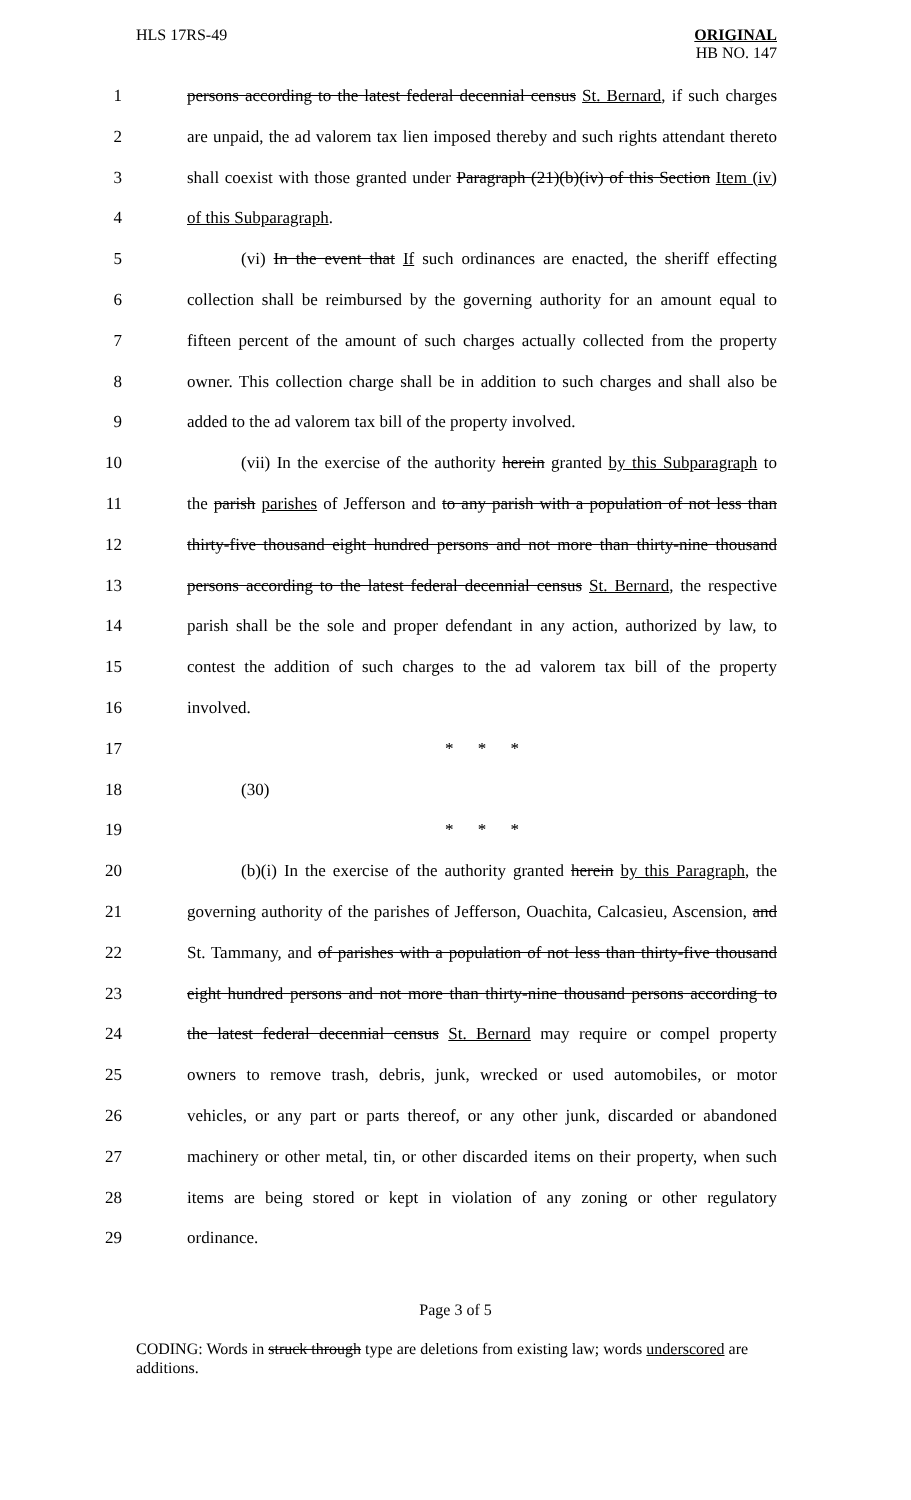HLS 17RS-49 ORIGINAL
HB NO. 147
1 persons according to the latest federal decennial census St. Bernard, if such charges
2 are unpaid, the ad valorem tax lien imposed thereby and such rights attendant thereto
3 shall coexist with those granted under Paragraph (21)(b)(iv) of this Section Item (iv)
4 of this Subparagraph.
5 (vi) In the event that If such ordinances are enacted, the sheriff effecting
6 collection shall be reimbursed by the governing authority for an amount equal to
7 fifteen percent of the amount of such charges actually collected from the property
8 owner. This collection charge shall be in addition to such charges and shall also be
9 added to the ad valorem tax bill of the property involved.
10 (vii) In the exercise of the authority herein granted by this Subparagraph to
11 the parish parishes of Jefferson and to any parish with a population of not less than
12 thirty-five thousand eight hundred persons and not more than thirty-nine thousand
13 persons according to the latest federal decennial census St. Bernard, the respective
14 parish shall be the sole and proper defendant in any action, authorized by law, to
15 contest the addition of such charges to the ad valorem tax bill of the property
16 involved.
17 * * *
18 (30)
19 * * *
20 (b)(i) In the exercise of the authority granted herein by this Paragraph, the
21 governing authority of the parishes of Jefferson, Ouachita, Calcasieu, Ascension, and
22 St. Tammany, and of parishes with a population of not less than thirty-five thousand
23 eight hundred persons and not more than thirty-nine thousand persons according to
24 the latest federal decennial census St. Bernard may require or compel property
25 owners to remove trash, debris, junk, wrecked or used automobiles, or motor
26 vehicles, or any part or parts thereof, or any other junk, discarded or abandoned
27 machinery or other metal, tin, or other discarded items on their property, when such
28 items are being stored or kept in violation of any zoning or other regulatory
29 ordinance.
Page 3 of 5
CODING: Words in struck through type are deletions from existing law; words underscored are additions.